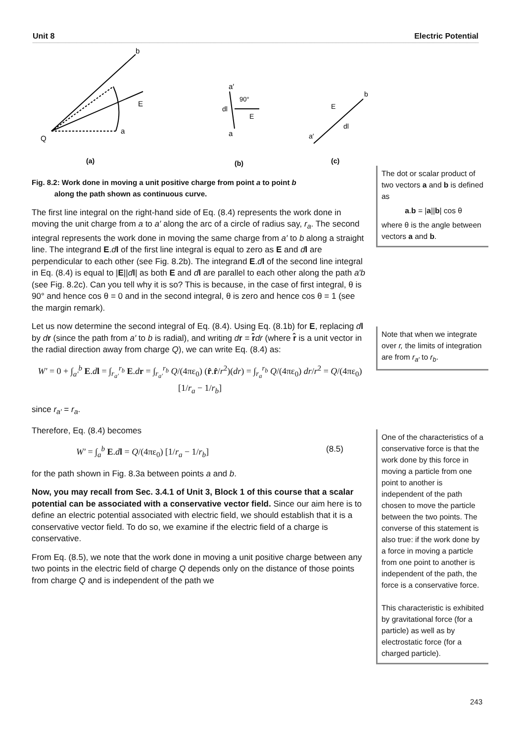Unit 8 Electric Potential
(a)
(b)
(c)
Q
a
b
E
a′
a
dl
90°
E
E
dl
a′
b
Fig. 8.2: Work done in moving a unit positive charge from point a to point b
along the path shown as continuous curve.
The first line integral on the right-hand side of Eq. (8.4) represents the work done in moving the unit charge from a to a′ along the arc of a circle of radius say, r<sub>a</sub>. The second integral represents the work done in moving the same charge from a′ to b along a straight line. The integrand E.dl of the first line integral is equal to zero as E and dl are perpendicular to each other (see Fig. 8.2b). The integrand E.dl of the second line integral in Eq. (8.4) is equal to |E||dl| as both E and dl are parallel to each other along the path a′b (see Fig. 8.2c). Can you tell why it is so? This is because, in the case of first integral, θ is 90° and hence cos θ = 0 and in the second integral, θ is zero and hence cos θ = 1 (see the margin remark).
Let us now determine the second integral of Eq. (8.4). Using Eq. (8.1b) for E, replacing dl by dr (since the path from a′ to b is radial), and writing dr = r̂dr (where r̂ is a unit vector in the radial direction away from charge Q), we can write Eq. (8.4) as:
W′ = 0 + ∫<sub>a′</sub><sup>b</sup> E.dl = ∫<sub>r<sub>a′</sub></sub><sup>r<sub>b</sub></sup> E.dr = ∫<sub>r<sub>a′</sub></sub><sup>r<sub>b</sub></sup> Q/(4πε<sub>0</sub>) (r̂.r̂/r<sup>2</sup>)(dr) = ∫<sub>r<sub>a</sub></sub><sup>r<sub>b</sub></sup> Q/(4πε<sub>0</sub>) dr/r<sup>2</sup> = Q/(4πε<sub>0</sub>) [1/r<sub>a</sub> − 1/r<sub>b</sub>]
since r<sub>a′</sub> = r<sub>a</sub>.
Therefore, Eq. (8.4) becomes
W′ = ∫<sub>a</sub><sup>b</sup> E.dl = Q/(4πε<sub>0</sub>) [1/r<sub>a</sub> − 1/r<sub>b</sub>] (8.5)
for the path shown in Fig. 8.3a between points a and b.
Now, you may recall from Sec. 3.4.1 of Unit 3, Block 1 of this course that a scalar potential can be associated with a conservative vector field. Since our aim here is to define an electric potential associated with electric field, we should establish that it is a conservative vector field. To do so, we examine if the electric field of a charge is conservative.
From Eq. (8.5), we note that the work done in moving a unit positive charge between any two points in the electric field of charge Q depends only on the distance of those points from charge Q and is independent of the path we
The dot or scalar product of two vectors a and b is defined as
a.b = |a||b| cos θ
where θ is the angle between vectors a and b.
Note that when we integrate over r, the limits of integration are from r<sub>a′</sub> to r<sub>b</sub>.
One of the characteristics of a conservative force is that the work done by this force in moving a particle from one point to another is independent of the path chosen to move the particle between the two points. The converse of this statement is also true: if the work done by a force in moving a particle from one point to another is independent of the path, the force is a conservative force.
This characteristic is exhibited by gravitational force (for a particle) as well as by electrostatic force (for a charged particle).
243